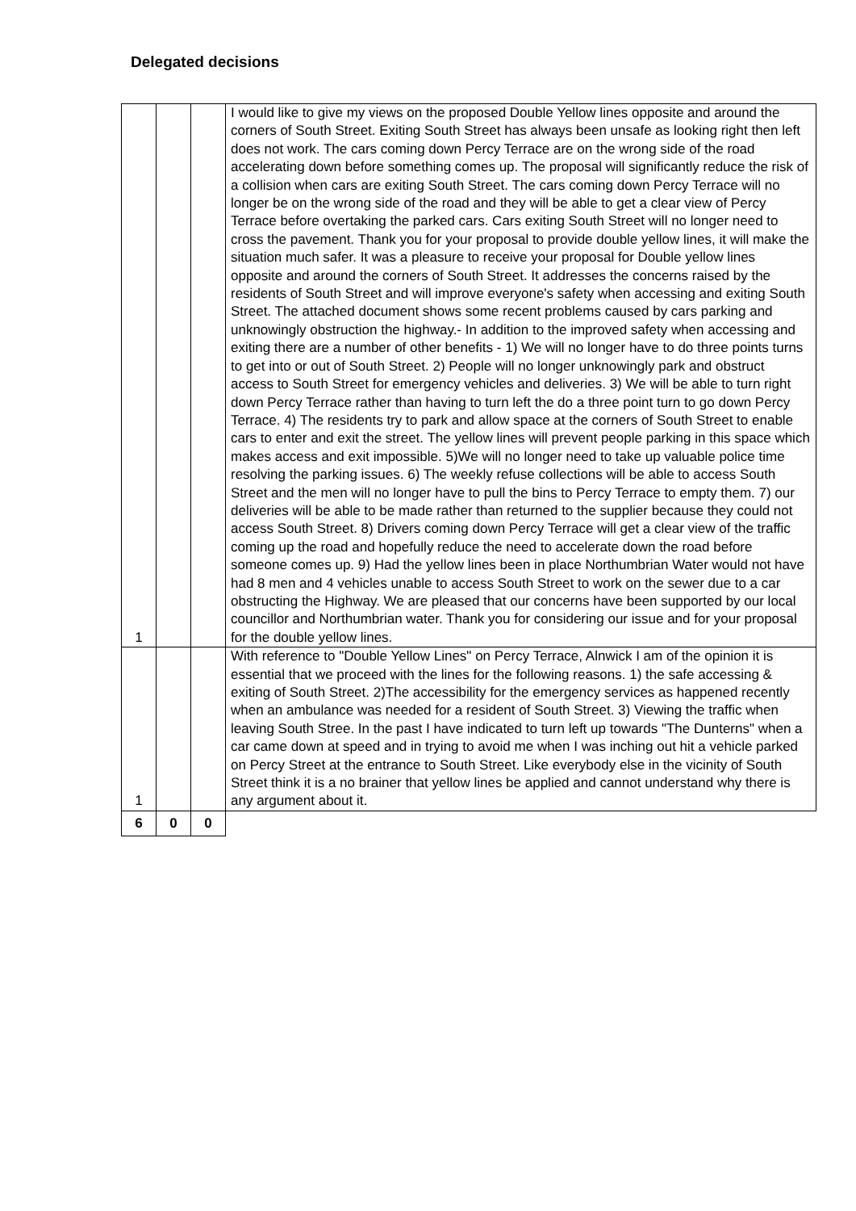Delegated decisions
| 1 | | | I would like to give my views on the proposed Double Yellow lines opposite and around the corners of South Street. Exiting South Street has always been unsafe as looking right then left does not work. The cars coming down Percy Terrace are on the wrong side of the road accelerating down before something comes up. The proposal will significantly reduce the risk of a collision when cars are exiting South Street. The cars coming down Percy Terrace will no longer be on the wrong side of the road and they will be able to get a clear view of Percy Terrace before overtaking the parked cars. Cars exiting South Street will no longer need to cross the pavement. Thank you for your proposal to provide double yellow lines, it will make the situation much safer. It was a pleasure to receive your proposal for Double yellow lines opposite and around the corners of South Street. It addresses the concerns raised by the residents of South Street and will improve everyone's safety when accessing and exiting South Street. The attached document shows some recent problems caused by cars parking and unknowingly obstruction the highway.- In addition to the improved safety when accessing and exiting there are a number of other benefits - 1) We will no longer have to do three points turns to get into or out of South Street. 2) People will no longer unknowingly park and obstruct access to South Street for emergency vehicles and deliveries. 3) We will be able to turn right down Percy Terrace rather than having to turn left the do a three point turn to go down Percy Terrace. 4) The residents try to park and allow space at the corners of South Street to enable cars to enter and exit the street. The yellow lines will prevent people parking in this space which makes access and exit impossible. 5)We will no longer need to take up valuable police time resolving the parking issues. 6) The weekly refuse collections will be able to access South Street and the men will no longer have to pull the bins to Percy Terrace to empty them. 7) our deliveries will be able to be made rather than returned to the supplier because they could not access South Street. 8) Drivers coming down Percy Terrace will get a clear view of the traffic coming up the road and hopefully reduce the need to accelerate down the road before someone comes up. 9) Had the yellow lines been in place Northumbrian Water would not have had 8 men and 4 vehicles unable to access South Street to work on the sewer due to a car obstructing the Highway. We are pleased that our concerns have been supported by our local councillor and Northumbrian water. Thank you for considering our issue and for your proposal for the double yellow lines. |
| 1 | | | With reference to "Double Yellow Lines" on Percy Terrace, Alnwick I am of the opinion it is essential that we proceed with the lines for the following reasons. 1) the safe accessing & exiting of South Street. 2)The accessibility for the emergency services as happened recently when an ambulance was needed for a resident of South Street. 3) Viewing the traffic when leaving South Stree. In the past I have indicated to turn left up towards "The Dunterns" when a car came down at speed and in trying to avoid me when I was inching out hit a vehicle parked on Percy Street at the entrance to South Street. Like everybody else in the vicinity of South Street think it is a no brainer that yellow lines be applied and cannot understand why there is any argument about it. |
| 6 | 0 | 0 | |